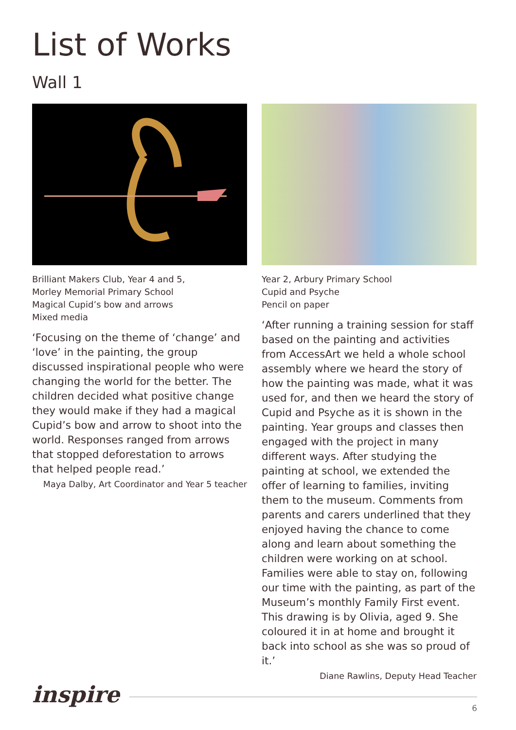List of Works
Wall 1
Brilliant Makers Club, Year 4 and 5,
Morley Memorial Primary School
Magical Cupid’s bow and arrows
Mixed media
‘Focusing on the theme of ‘change’ and ‘love’ in the painting, the group discussed inspirational people who were changing the world for the better. The children decided what positive change they would make if they had a magical Cupid’s bow and arrow to shoot into the world. Responses ranged from arrows that stopped deforestation to arrows that helped people read.’
Maya Dalby, Art Coordinator and Year 5 teacher
Year 2, Arbury Primary School
Cupid and Psyche
Pencil on paper
‘After running a training session for staff based on the painting and activities from AccessArt we held a whole school assembly where we heard the story of how the painting was made, what it was used for, and then we heard the story of Cupid and Psyche as it is shown in the painting. Year groups and classes then engaged with the project in many different ways. After studying the painting at school, we extended the offer of learning to families, inviting them to the museum. Comments from parents and carers underlined that they enjoyed having the chance to come along and learn about something the children were working on at school. Families were able to stay on, following our time with the painting, as part of the Museum’s monthly Family First event. This drawing is by Olivia, aged 9. She coloured it in at home and brought it back into school as she was so proud of it.’
Diane Rawlins, Deputy Head Teacher
inspire
6